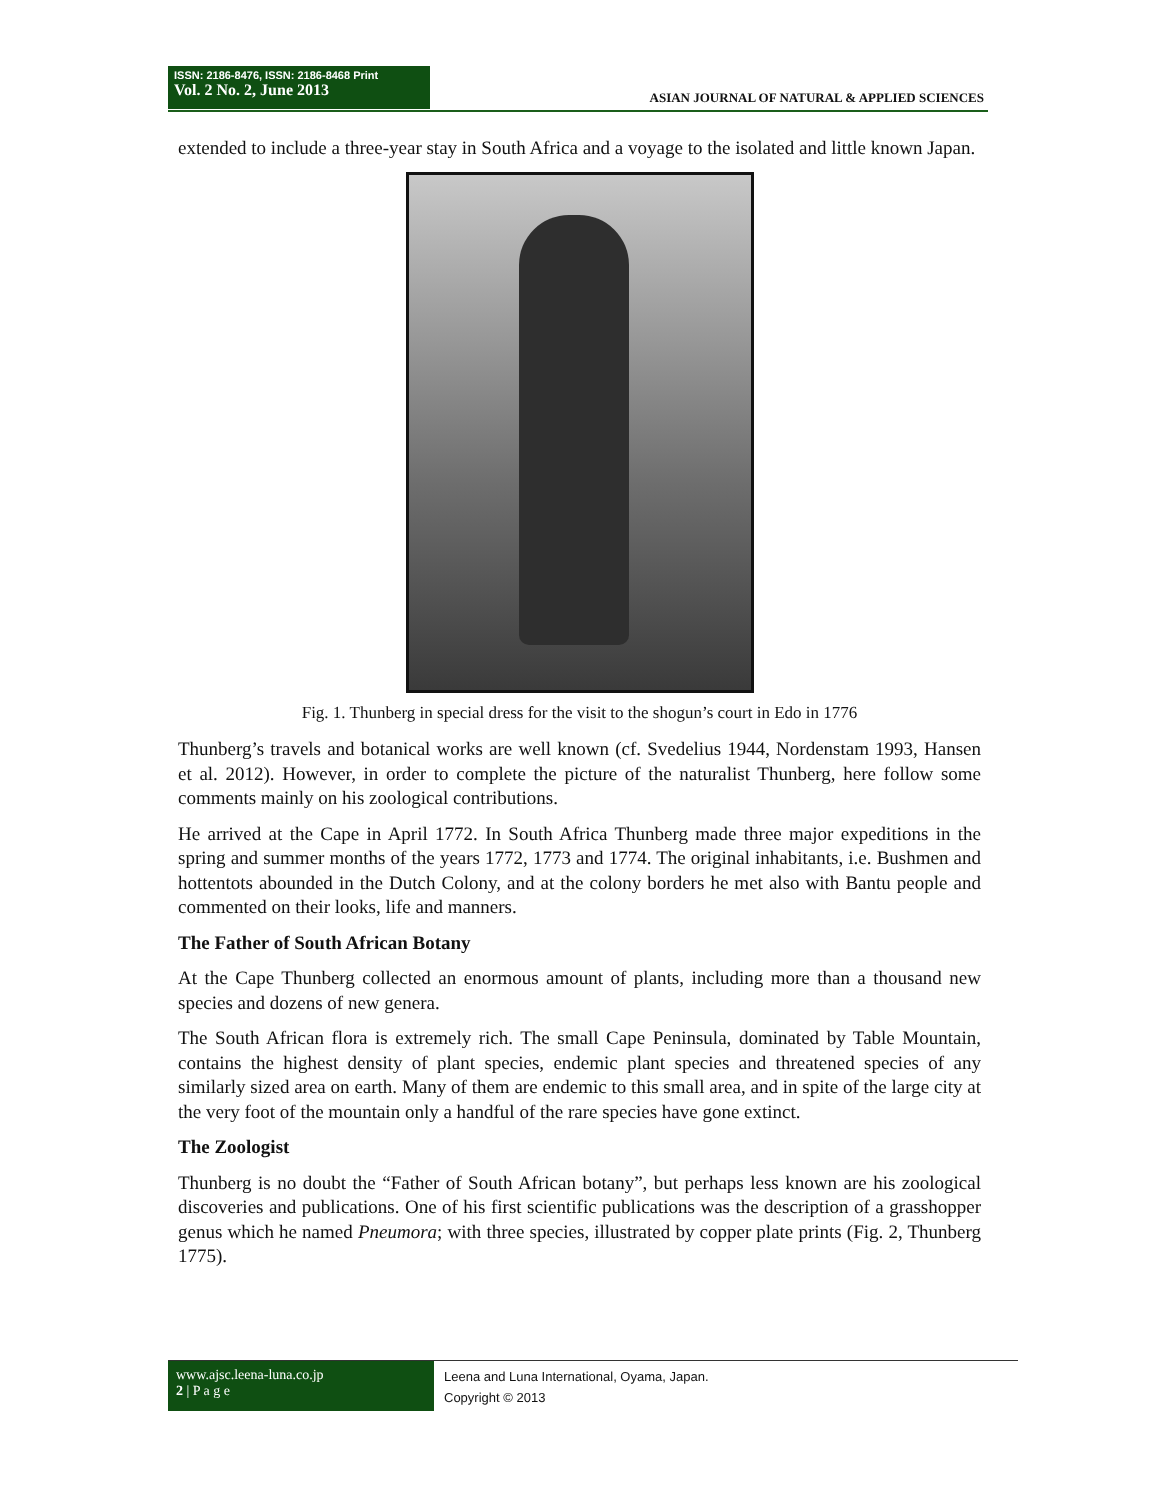ISSN: 2186-8476, ISSN: 2186-8468 Print
Vol. 2 No. 2, June 2013
ASIAN JOURNAL OF NATURAL & APPLIED SCIENCES
extended to include a three-year stay in South Africa and a voyage to the isolated and little known Japan.
Fig. 1. Thunberg in special dress for the visit to the shogun’s court in Edo in 1776
Thunberg’s travels and botanical works are well known (cf. Svedelius 1944, Nordenstam 1993, Hansen et al. 2012). However, in order to complete the picture of the naturalist Thunberg, here follow some comments mainly on his zoological contributions.
He arrived at the Cape in April 1772. In South Africa Thunberg made three major expeditions in the spring and summer months of the years 1772, 1773 and 1774. The original inhabitants, i.e. Bushmen and hottentots abounded in the Dutch Colony, and at the colony borders he met also with Bantu people and commented on their looks, life and manners.
The Father of South African Botany
At the Cape Thunberg collected an enormous amount of plants, including more than a thousand new species and dozens of new genera.
The South African flora is extremely rich. The small Cape Peninsula, dominated by Table Mountain, contains the highest density of plant species, endemic plant species and threatened species of any similarly sized area on earth. Many of them are endemic to this small area, and in spite of the large city at the very foot of the mountain only a handful of the rare species have gone extinct.
The Zoologist
Thunberg is no doubt the “Father of South African botany”, but perhaps less known are his zoological discoveries and publications. One of his first scientific publications was the description of a grasshopper genus which he named Pneumora; with three species, illustrated by copper plate prints (Fig. 2, Thunberg 1775).
www.ajsc.leena-luna.co.jp
2 | P a g e
Leena and Luna International, Oyama, Japan.
Copyright © 2013